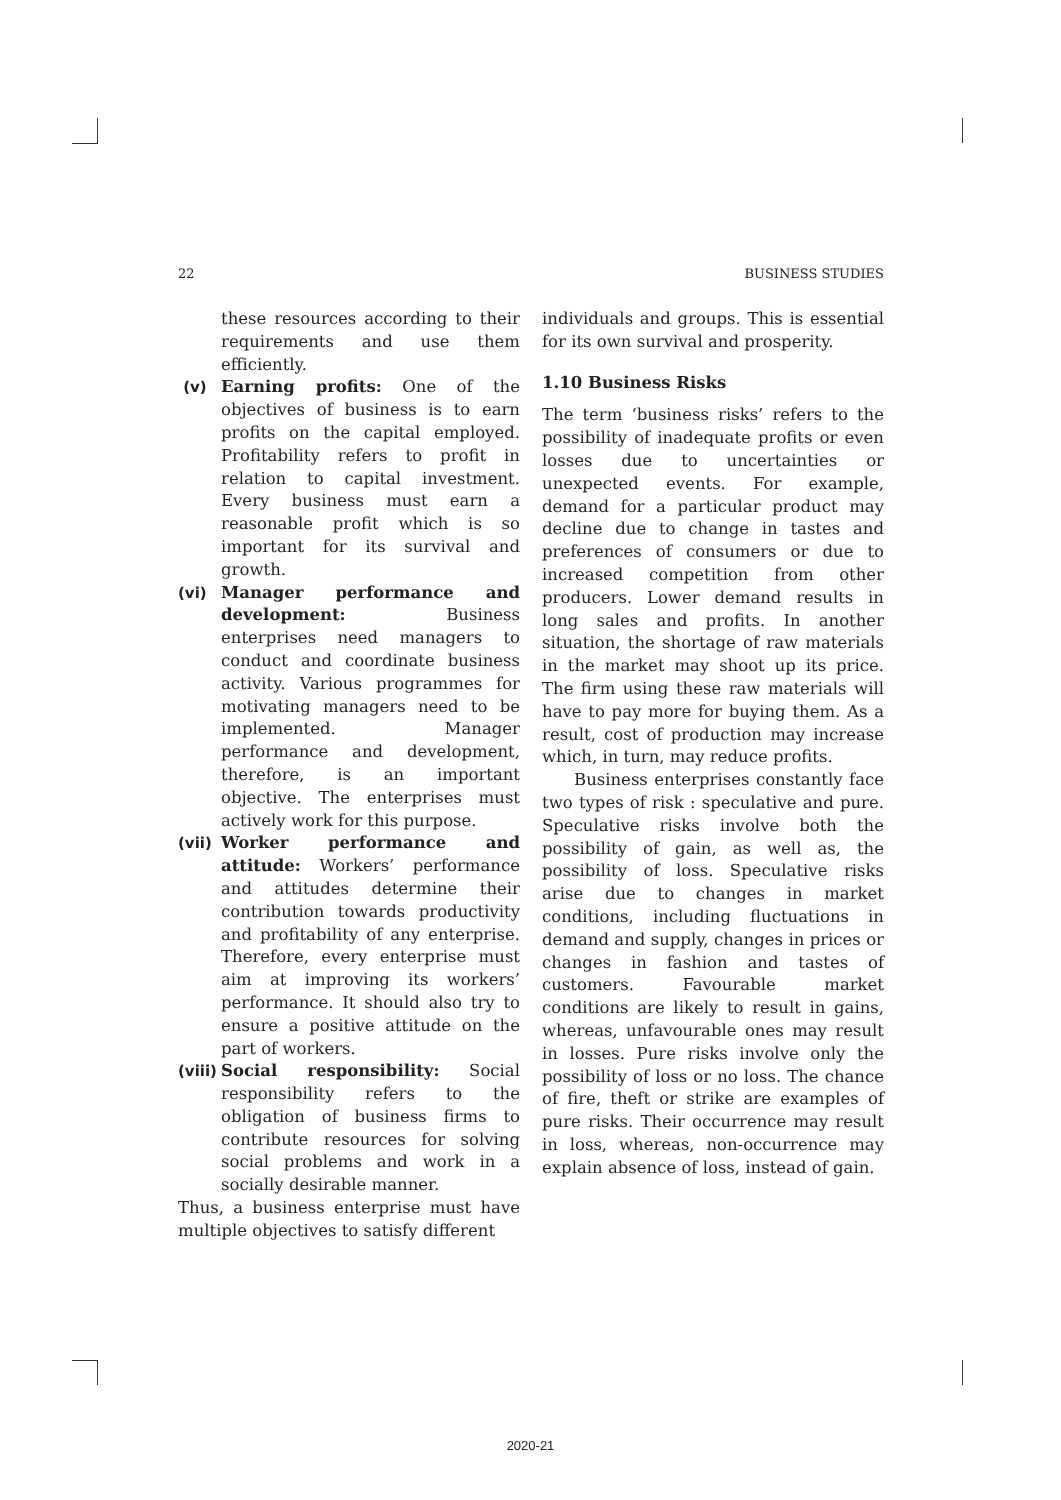22 BUSINESS STUDIES
these resources according to their requirements and use them efficiently.
(v) Earning profits: One of the objectives of business is to earn profits on the capital employed. Profitability refers to profit in relation to capital investment. Every business must earn a reasonable profit which is so important for its survival and growth.
(vi) Manager performance and development: Business enterprises need managers to conduct and coordinate business activity. Various programmes for motivating managers need to be implemented. Manager performance and development, therefore, is an important objective. The enterprises must actively work for this purpose.
(vii)
Worker performance and attitude: Workers’ performance and attitudes determine their contribution towards productivity and profitability of any enterprise. Therefore, every enterprise must aim at improving its workers’ performance. It should also try to ensure a positive attitude on the part of workers.
(viii)
Social responsibility: Social responsibility refers to the obligation of business firms to contribute resources for solving social problems and work in a socially desirable manner.
Thus, a business enterprise must have multiple objectives to satisfy different
individuals and groups. This is essential for its own survival and prosperity.
1.10 Business Risks
The term ‘business risks’ refers to the possibility of inadequate profits or even losses due to uncertainties or unexpected events. For example, demand for a particular product may decline due to change in tastes and preferences of consumers or due to increased competition from other producers. Lower demand results in long sales and profits. In another situation, the shortage of raw materials in the market may shoot up its price. The firm using these raw materials will have to pay more for buying them. As a result, cost of production may increase which, in turn, may reduce profits.
Business enterprises constantly face two types of risk : speculative and pure. Speculative risks involve both the possibility of gain, as well as, the possibility of loss. Speculative risks arise due to changes in market conditions, including fluctuations in demand and supply, changes in prices or changes in fashion and tastes of customers. Favourable market conditions are likely to result in gains, whereas, unfavourable ones may result in losses. Pure risks involve only the possibility of loss or no loss. The chance of fire, theft or strike are examples of pure risks. Their occurrence may result in loss, whereas, non-occurrence may explain absence of loss, instead of gain.
2020-21